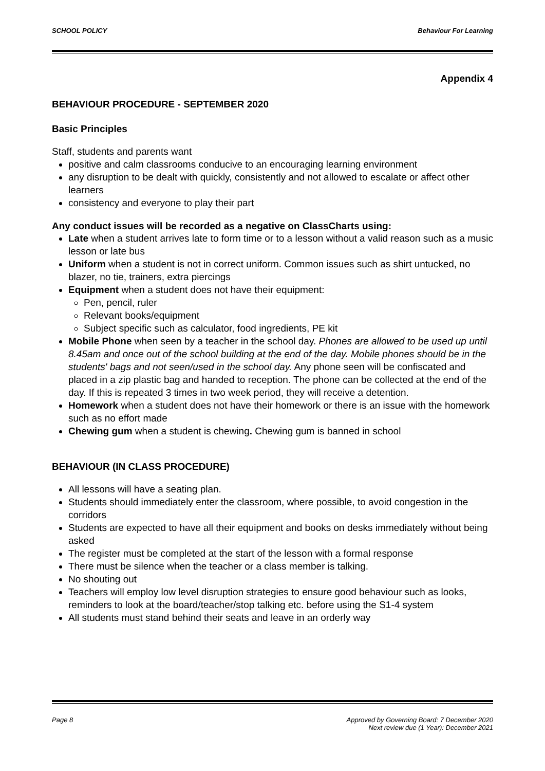SCHOOL POLICY Behaviour For Learning
Appendix 4
BEHAVIOUR PROCEDURE - SEPTEMBER 2020
Basic Principles
Staff, students and parents want
positive and calm classrooms conducive to an encouraging learning environment
any disruption to be dealt with quickly, consistently and not allowed to escalate or affect other learners
consistency and everyone to play their part
Any conduct issues will be recorded as a negative on ClassCharts using:
Late when a student arrives late to form time or to a lesson without a valid reason such as a music lesson or late bus
Uniform when a student is not in correct uniform. Common issues such as shirt untucked, no blazer, no tie, trainers, extra piercings
Equipment when a student does not have their equipment:
Pen, pencil, ruler
Relevant books/equipment
Subject specific such as calculator, food ingredients, PE kit
Mobile Phone when seen by a teacher in the school day. Phones are allowed to be used up until 8.45am and once out of the school building at the end of the day. Mobile phones should be in the students' bags and not seen/used in the school day. Any phone seen will be confiscated and placed in a zip plastic bag and handed to reception. The phone can be collected at the end of the day. If this is repeated 3 times in two week period, they will receive a detention.
Homework when a student does not have their homework or there is an issue with the homework such as no effort made
Chewing gum when a student is chewing. Chewing gum is banned in school
BEHAVIOUR (IN CLASS PROCEDURE)
All lessons will have a seating plan.
Students should immediately enter the classroom, where possible, to avoid congestion in the corridors
Students are expected to have all their equipment and books on desks immediately without being asked
The register must be completed at the start of the lesson with a formal response
There must be silence when the teacher or a class member is talking.
No shouting out
Teachers will employ low level disruption strategies to ensure good behaviour such as looks, reminders to look at the board/teacher/stop talking etc. before using the S1-4 system
All students must stand behind their seats and leave in an orderly way
Page 8 Approved by Governing Board: 7 December 2020
Next review due (1 Year): December 2021